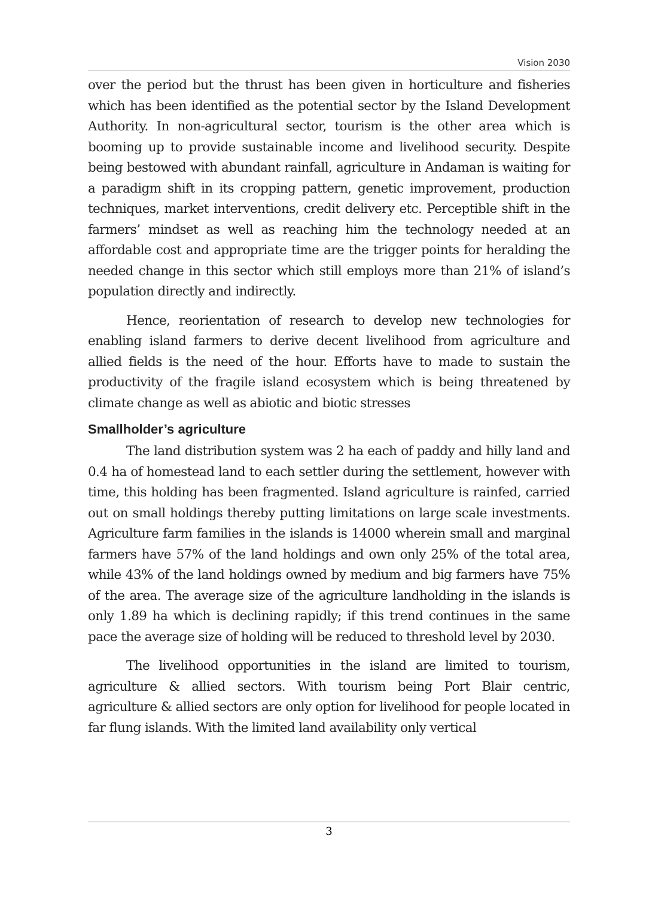Vision 2030
over the period but the thrust has been given in horticulture and fisheries which has been identified as the potential sector by the Island Development Authority. In non-agricultural sector, tourism is the other area which is booming up to provide sustainable income and livelihood security. Despite being bestowed with abundant rainfall, agriculture in Andaman is waiting for a paradigm shift in its cropping pattern, genetic improvement, production techniques, market interventions, credit delivery etc. Perceptible shift in the farmers’ mindset as well as reaching him the technology needed at an affordable cost and appropriate time are the trigger points for heralding the needed change in this sector which still employs more than 21% of island’s population directly and indirectly.
Hence, reorientation of research to develop new technologies for enabling island farmers to derive decent livelihood from agriculture and allied fields is the need of the hour. Efforts have to made to sustain the productivity of the fragile island ecosystem which is being threatened by climate change as well as abiotic and biotic stresses
Smallholder’s agriculture
The land distribution system was 2 ha each of paddy and hilly land and 0.4 ha of homestead land to each settler during the settlement, however with time, this holding has been fragmented. Island agriculture is rainfed, carried out on small holdings thereby putting limitations on large scale investments. Agriculture farm families in the islands is 14000 wherein small and marginal farmers have 57% of the land holdings and own only 25% of the total area, while 43% of the land holdings owned by medium and big farmers have 75% of the area. The average size of the agriculture landholding in the islands is only 1.89 ha which is declining rapidly; if this trend continues in the same pace the average size of holding will be reduced to threshold level by 2030.
The livelihood opportunities in the island are limited to tourism, agriculture & allied sectors. With tourism being Port Blair centric, agriculture & allied sectors are only option for livelihood for people located in far flung islands. With the limited land availability only vertical
3